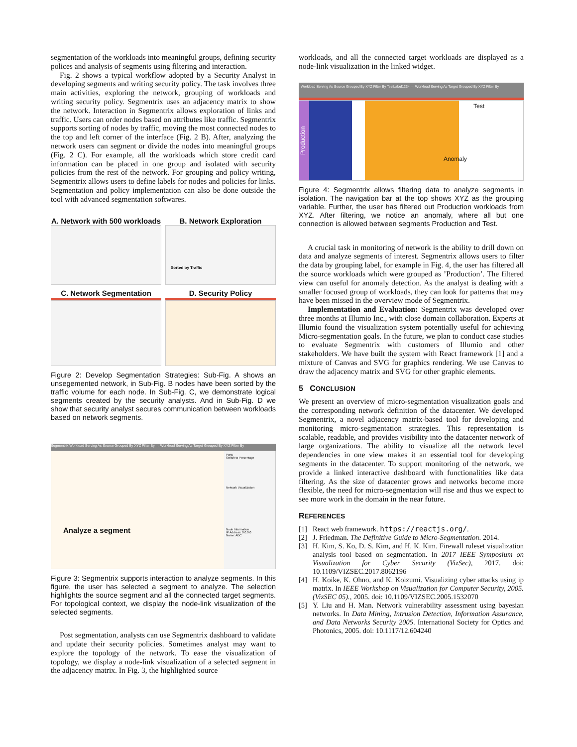segmentation of the workloads into meaningful groups, defining security polices and analysis of segments using filtering and interaction.
Fig. 2 shows a typical workflow adopted by a Security Analyst in developing segments and writing security policy. The task involves three main activities, exploring the network, grouping of workloads and writing security policy. Segmentrix uses an adjacency matrix to show the network. Interaction in Segmentrix allows exploration of links and traffic. Users can order nodes based on attributes like traffic. Segmentrix supports sorting of nodes by traffic, moving the most connected nodes to the top and left corner of the interface (Fig. 2 B). After, analyzing the network users can segment or divide the nodes into meaningful groups (Fig. 2 C). For example, all the workloads which store credit card information can be placed in one group and isolated with security policies from the rest of the network. For grouping and policy writing, Segmentrix allows users to define labels for nodes and policies for links. Segmentation and policy implementation can also be done outside the tool with advanced segmentation softwares.
A. Network with 500 workloads
B. Network Exploration
Sorted by Traffic
C. Network Segmentation
D. Security Policy
Figure 2: Develop Segmentation Strategies: Sub-Fig. A shows an unsegemented network, in Sub-Fig. B nodes have been sorted by the traffic volume for each node. In Sub-Fig. C, we demonstrate logical segments created by the security analysts. And in Sub-Fig. D we show that security analyst secures communication between workloads based on network segments.
Segmentrix Workload Serving As Source Grouped By XYZ Filter By → Workload Serving As Target Grouped By XYZ Filter By
Analyze a segment
Ports
Switch to Percentage
Network Visualization
Node Information
IP Address: 0.0.0.0
Name: ABC
Figure 3: Segmentrix supports interaction to analyze segments. In this figure, the user has selected a segment to analyze. The selection highlights the source segment and all the connected target segments. For topological context, we display the node-link visualization of the selected segments.
Post segmentation, analysts can use Segmentrix dashboard to validate and update their security policies. Sometimes analyst may want to explore the topology of the network. To ease the visualization of topology, we display a node-link visualization of a selected segment in the adjacency matrix. In Fig. 3, the highlighted source
workloads, and all the connected target workloads are displayed as a node-link visualization in the linked widget.
Workload Serving As Source Grouped By XYZ Filter By TestLabel1234 → Workload Serving As Target Grouped By XYZ Filter By
Production
Test
Anomaly
Figure 4: Segmentrix allows filtering data to analyze segments in isolation. The navigation bar at the top shows XYZ as the grouping variable. Further, the user has filtered out Production workloads from XYZ. After filtering, we notice an anomaly, where all but one connection is allowed between segments Production and Test.
A crucial task in monitoring of network is the ability to drill down on data and analyze segments of interest. Segmentrix allows users to filter the data by grouping label, for example in Fig. 4, the user has filtered all the source workloads which were grouped as ’Production’. The filtered view can useful for anomaly detection. As the analyst is dealing with a smaller focused group of workloads, they can look for patterns that may have been missed in the overview mode of Segmentrix.
Implementation and Evaluation: Segmentrix was developed over three months at Illumio Inc., with close domain collaboration. Experts at Illumio found the visualization system potentially useful for achieving Micro-segmentation goals. In the future, we plan to conduct case studies to evaluate Segmentrix with customers of Illumio and other stakeholders. We have built the system with React framework [1] and a mixture of Canvas and SVG for graphics rendering. We use Canvas to draw the adjacency matrix and SVG for other graphic elements.
5 CONCLUSION
We present an overview of micro-segmentation visualization goals and the corresponding network definition of the datacenter. We developed Segmentrix, a novel adjacency matrix-based tool for developing and monitoring micro-segmentation strategies. This representation is scalable, readable, and provides visibility into the datacenter network of large organizations. The ability to visualize all the network level dependencies in one view makes it an essential tool for developing segments in the datacenter. To support monitoring of the network, we provide a linked interactive dashboard with functionalities like data filtering. As the size of datacenter grows and networks become more flexible, the need for micro-segmentation will rise and thus we expect to see more work in the domain in the near future.
REFERENCES
[1] React web framework. https://reactjs.org/.
[2] J. Friedman. The Definitive Guide to Micro-Segmentation. 2014.
[3] H. Kim, S. Ko, D. S. Kim, and H. K. Kim. Firewall ruleset visualization analysis tool based on segmentation. In 2017 IEEE Symposium on Visualization for Cyber Security (VizSec), 2017. doi: 10.1109/VIZSEC.2017.8062196
[4] H. Koike, K. Ohno, and K. Koizumi. Visualizing cyber attacks using ip matrix. In IEEE Workshop on Visualization for Computer Security, 2005. (VizSEC 05)., 2005. doi: 10.1109/VIZSEC.2005.1532070
[5] Y. Liu and H. Man. Network vulnerability assessment using bayesian networks. In Data Mining, Intrusion Detection, Information Assurance, and Data Networks Security 2005. International Society for Optics and Photonics, 2005. doi: 10.1117/12.604240